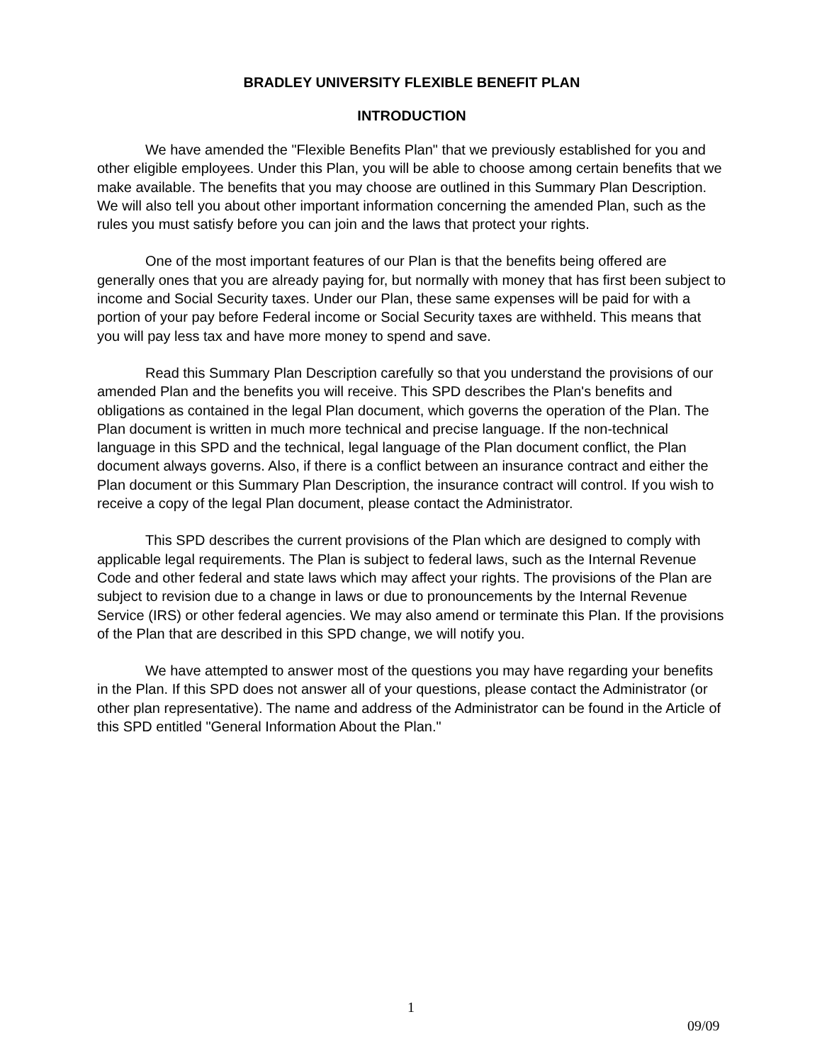BRADLEY UNIVERSITY FLEXIBLE BENEFIT PLAN
INTRODUCTION
We have amended the "Flexible Benefits Plan" that we previously established for you and other eligible employees. Under this Plan, you will be able to choose among certain benefits that we make available. The benefits that you may choose are outlined in this Summary Plan Description. We will also tell you about other important information concerning the amended Plan, such as the rules you must satisfy before you can join and the laws that protect your rights.
One of the most important features of our Plan is that the benefits being offered are generally ones that you are already paying for, but normally with money that has first been subject to income and Social Security taxes. Under our Plan, these same expenses will be paid for with a portion of your pay before Federal income or Social Security taxes are withheld. This means that you will pay less tax and have more money to spend and save.
Read this Summary Plan Description carefully so that you understand the provisions of our amended Plan and the benefits you will receive. This SPD describes the Plan's benefits and obligations as contained in the legal Plan document, which governs the operation of the Plan. The Plan document is written in much more technical and precise language. If the non-technical language in this SPD and the technical, legal language of the Plan document conflict, the Plan document always governs. Also, if there is a conflict between an insurance contract and either the Plan document or this Summary Plan Description, the insurance contract will control. If you wish to receive a copy of the legal Plan document, please contact the Administrator.
This SPD describes the current provisions of the Plan which are designed to comply with applicable legal requirements. The Plan is subject to federal laws, such as the Internal Revenue Code and other federal and state laws which may affect your rights. The provisions of the Plan are subject to revision due to a change in laws or due to pronouncements by the Internal Revenue Service (IRS) or other federal agencies. We may also amend or terminate this Plan. If the provisions of the Plan that are described in this SPD change, we will notify you.
We have attempted to answer most of the questions you may have regarding your benefits in the Plan. If this SPD does not answer all of your questions, please contact the Administrator (or other plan representative). The name and address of the Administrator can be found in the Article of this SPD entitled "General Information About the Plan."
1
09/09